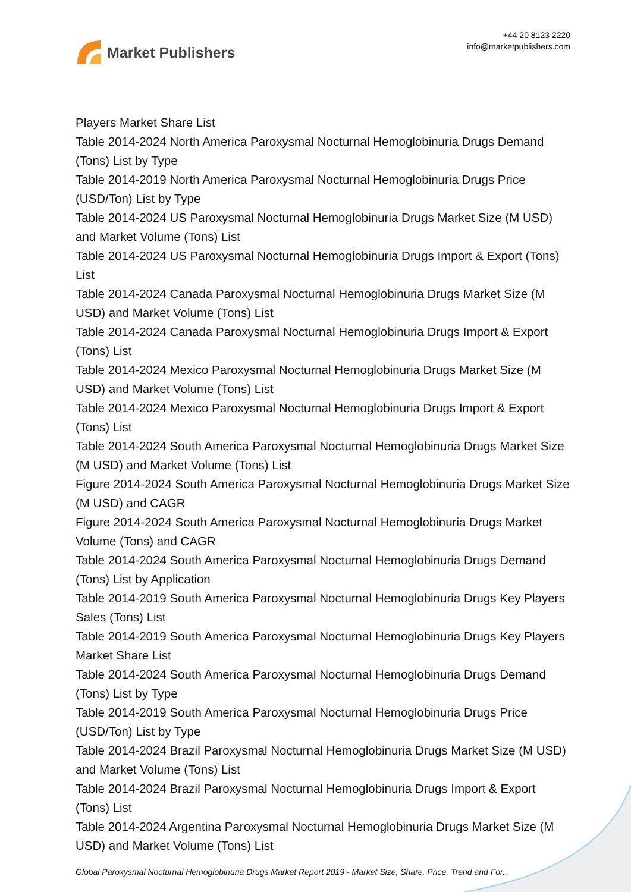Market Publishers
+44 20 8123 2220
info@marketpublishers.com
Players Market Share List
Table 2014-2024 North America Paroxysmal Nocturnal Hemoglobinuria Drugs Demand (Tons) List by Type
Table 2014-2019 North America Paroxysmal Nocturnal Hemoglobinuria Drugs Price (USD/Ton) List by Type
Table 2014-2024 US Paroxysmal Nocturnal Hemoglobinuria Drugs Market Size (M USD) and Market Volume (Tons) List
Table 2014-2024 US Paroxysmal Nocturnal Hemoglobinuria Drugs Import & Export (Tons) List
Table 2014-2024 Canada Paroxysmal Nocturnal Hemoglobinuria Drugs Market Size (M USD) and Market Volume (Tons) List
Table 2014-2024 Canada Paroxysmal Nocturnal Hemoglobinuria Drugs Import & Export (Tons) List
Table 2014-2024 Mexico Paroxysmal Nocturnal Hemoglobinuria Drugs Market Size (M USD) and Market Volume (Tons) List
Table 2014-2024 Mexico Paroxysmal Nocturnal Hemoglobinuria Drugs Import & Export (Tons) List
Table 2014-2024 South America Paroxysmal Nocturnal Hemoglobinuria Drugs Market Size (M USD) and Market Volume (Tons) List
Figure 2014-2024 South America Paroxysmal Nocturnal Hemoglobinuria Drugs Market Size (M USD) and CAGR
Figure 2014-2024 South America Paroxysmal Nocturnal Hemoglobinuria Drugs Market Volume (Tons) and CAGR
Table 2014-2024 South America Paroxysmal Nocturnal Hemoglobinuria Drugs Demand (Tons) List by Application
Table 2014-2019 South America Paroxysmal Nocturnal Hemoglobinuria Drugs Key Players Sales (Tons) List
Table 2014-2019 South America Paroxysmal Nocturnal Hemoglobinuria Drugs Key Players Market Share List
Table 2014-2024 South America Paroxysmal Nocturnal Hemoglobinuria Drugs Demand (Tons) List by Type
Table 2014-2019 South America Paroxysmal Nocturnal Hemoglobinuria Drugs Price (USD/Ton) List by Type
Table 2014-2024 Brazil Paroxysmal Nocturnal Hemoglobinuria Drugs Market Size (M USD) and Market Volume (Tons) List
Table 2014-2024 Brazil Paroxysmal Nocturnal Hemoglobinuria Drugs Import & Export (Tons) List
Table 2014-2024 Argentina Paroxysmal Nocturnal Hemoglobinuria Drugs Market Size (M USD) and Market Volume (Tons) List
Global Paroxysmal Nocturnal Hemoglobinuria Drugs Market Report 2019 - Market Size, Share, Price, Trend and For...